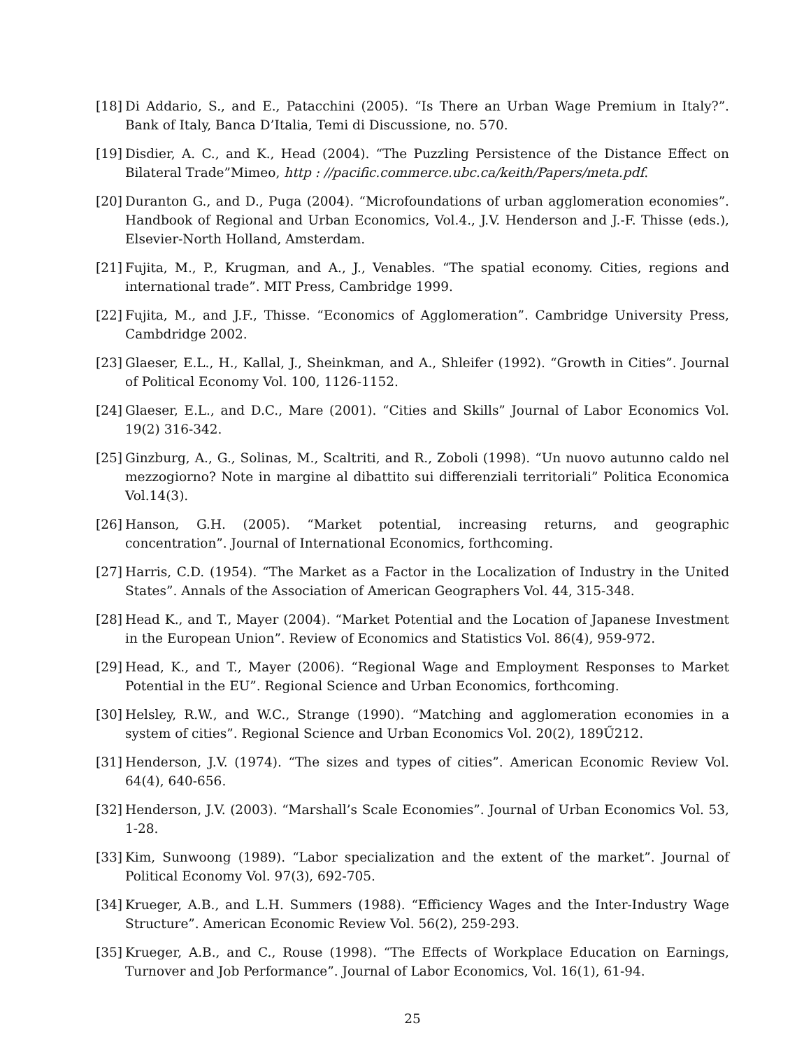[18] Di Addario, S., and E., Patacchini (2005). “Is There an Urban Wage Premium in Italy?”. Bank of Italy, Banca D’Italia, Temi di Discussione, no. 570.
[19] Disdier, A. C., and K., Head (2004). “The Puzzling Persistence of the Distance Effect on Bilateral Trade”Mimeo, http : //pacific.commerce.ubc.ca/keith/Papers/meta.pdf.
[20] Duranton G., and D., Puga (2004). “Microfoundations of urban agglomeration economies”. Handbook of Regional and Urban Economics, Vol.4., J.V. Henderson and J.-F. Thisse (eds.), Elsevier-North Holland, Amsterdam.
[21] Fujita, M., P., Krugman, and A., J., Venables. “The spatial economy. Cities, regions and international trade”. MIT Press, Cambridge 1999.
[22] Fujita, M., and J.F., Thisse. “Economics of Agglomeration”. Cambridge University Press, Cambdridge 2002.
[23] Glaeser, E.L., H., Kallal, J., Sheinkman, and A., Shleifer (1992). “Growth in Cities”. Journal of Political Economy Vol. 100, 1126-1152.
[24] Glaeser, E.L., and D.C., Mare (2001). “Cities and Skills” Journal of Labor Economics Vol. 19(2) 316-342.
[25] Ginzburg, A., G., Solinas, M., Scaltriti, and R., Zoboli (1998). “Un nuovo autunno caldo nel mezzogiorno? Note in margine al dibattito sui differenziali territoriali” Politica Economica Vol.14(3).
[26] Hanson, G.H. (2005). “Market potential, increasing returns, and geographic concentration”. Journal of International Economics, forthcoming.
[27] Harris, C.D. (1954). “The Market as a Factor in the Localization of Industry in the United States”. Annals of the Association of American Geographers Vol. 44, 315-348.
[28] Head K., and T., Mayer (2004). “Market Potential and the Location of Japanese Investment in the European Union”. Review of Economics and Statistics Vol. 86(4), 959-972.
[29] Head, K., and T., Mayer (2006). “Regional Wage and Employment Responses to Market Potential in the EU”. Regional Science and Urban Economics, forthcoming.
[30] Helsley, R.W., and W.C., Strange (1990). “Matching and agglomeration economies in a system of cities”. Regional Science and Urban Economics Vol. 20(2), 189Ű212.
[31] Henderson, J.V. (1974). “The sizes and types of cities”. American Economic Review Vol. 64(4), 640-656.
[32] Henderson, J.V. (2003). “Marshall’s Scale Economies”. Journal of Urban Economics Vol. 53, 1-28.
[33] Kim, Sunwoong (1989). “Labor specialization and the extent of the market”. Journal of Political Economy Vol. 97(3), 692-705.
[34] Krueger, A.B., and L.H. Summers (1988). “Efficiency Wages and the Inter-Industry Wage Structure”. American Economic Review Vol. 56(2), 259-293.
[35] Krueger, A.B., and C., Rouse (1998). “The Effects of Workplace Education on Earnings, Turnover and Job Performance”. Journal of Labor Economics, Vol. 16(1), 61-94.
25